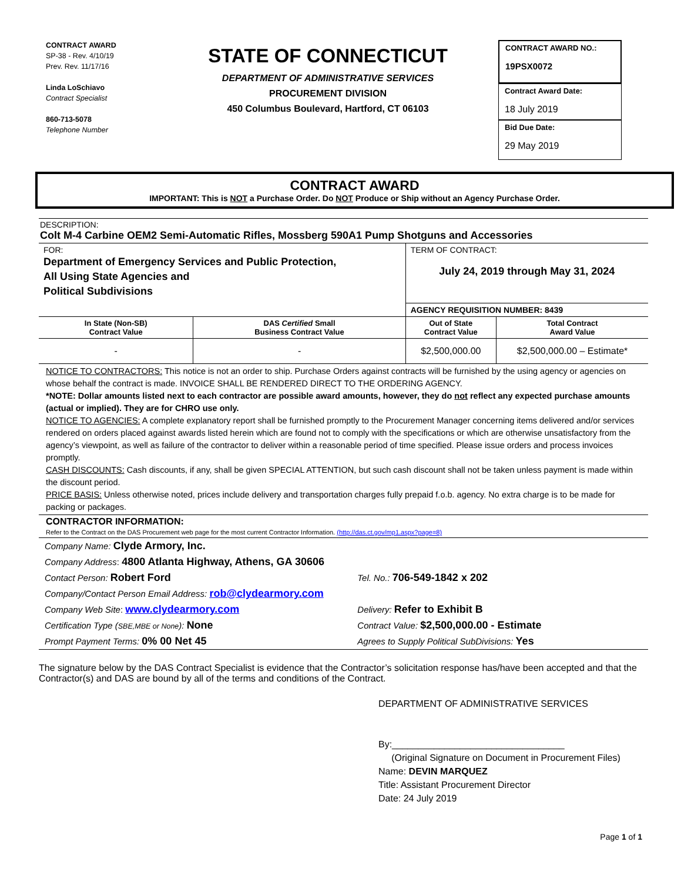CONTRACT AWARD
SP-38 - Rev. 4/10/19
Prev. Rev. 11/17/16
Linda LoSchiavo
Contract Specialist
860-713-5078
Telephone Number
STATE OF CONNECTICUT
DEPARTMENT OF ADMINISTRATIVE SERVICES
PROCUREMENT DIVISION
450 Columbus Boulevard, Hartford, CT 06103
CONTRACT AWARD NO.:
19PSX0072
Contract Award Date:
18 July 2019
Bid Due Date:
29 May 2019
CONTRACT AWARD
IMPORTANT: This is NOT a Purchase Order. Do NOT Produce or Ship without an Agency Purchase Order.
DESCRIPTION:
Colt M-4 Carbine OEM2 Semi-Automatic Rifles, Mossberg 590A1 Pump Shotguns and Accessories
| FOR: Department of Emergency Services and Public Protection, All Using State Agencies and Political Subdivisions | | TERM OF CONTRACT: July 24, 2019 through May 31, 2024 | |
| | | AGENCY REQUISITION NUMBER: 8439 | |
| In State (Non-SB) Contract Value | DAS Certified Small Business Contract Value | Out of State Contract Value | Total Contract Award Value |
| - | - | $2,500,000.00 | $2,500,000.00 – Estimate* |
NOTICE TO CONTRACTORS: This notice is not an order to ship. Purchase Orders against contracts will be furnished by the using agency or agencies on whose behalf the contract is made. INVOICE SHALL BE RENDERED DIRECT TO THE ORDERING AGENCY.
*NOTE: Dollar amounts listed next to each contractor are possible award amounts, however, they do not reflect any expected purchase amounts (actual or implied). They are for CHRO use only.
NOTICE TO AGENCIES: A complete explanatory report shall be furnished promptly to the Procurement Manager concerning items delivered and/or services rendered on orders placed against awards listed herein which are found not to comply with the specifications or which are otherwise unsatisfactory from the agency’s viewpoint, as well as failure of the contractor to deliver within a reasonable period of time specified. Please issue orders and process invoices promptly.
CASH DISCOUNTS: Cash discounts, if any, shall be given SPECIAL ATTENTION, but such cash discount shall not be taken unless payment is made within the discount period.
PRICE BASIS: Unless otherwise noted, prices include delivery and transportation charges fully prepaid f.o.b. agency. No extra charge is to be made for packing or packages.
CONTRACTOR INFORMATION:
Refer to the Contract on the DAS Procurement web page for the most current Contractor Information. (http://das.ct.gov/mp1.aspx?page=8)
| Company Name: Clyde Armory, Inc. | |
| Company Address : 4800 Atlanta Highway, Athens, GA 30606 | |
| Contact Person: Robert Ford | Tel. No.: 706-549-1842 x 202 |
| Company/Contact Person Email Address: rob@clydearmory.com | |
| Company Web Site : www.clydearmory.com | Delivery: Refer to Exhibit B |
| Certification Type ( SBE,MBE or None ): None | Contract Value: $2,500,000.00 - Estimate |
| Prompt Payment Terms: 0% 00 Net 45 | Agrees to Supply Political SubDivisions: Yes |
The signature below by the DAS Contract Specialist is evidence that the Contractor’s solicitation response has/have been accepted and that the Contractor(s) and DAS are bound by all of the terms and conditions of the Contract.
DEPARTMENT OF ADMINISTRATIVE SERVICES
By:_________________________________
(Original Signature on Document in Procurement Files)
Name: DEVIN MARQUEZ
Title: Assistant Procurement Director
Date: 24 July 2019
Page 1 of 1